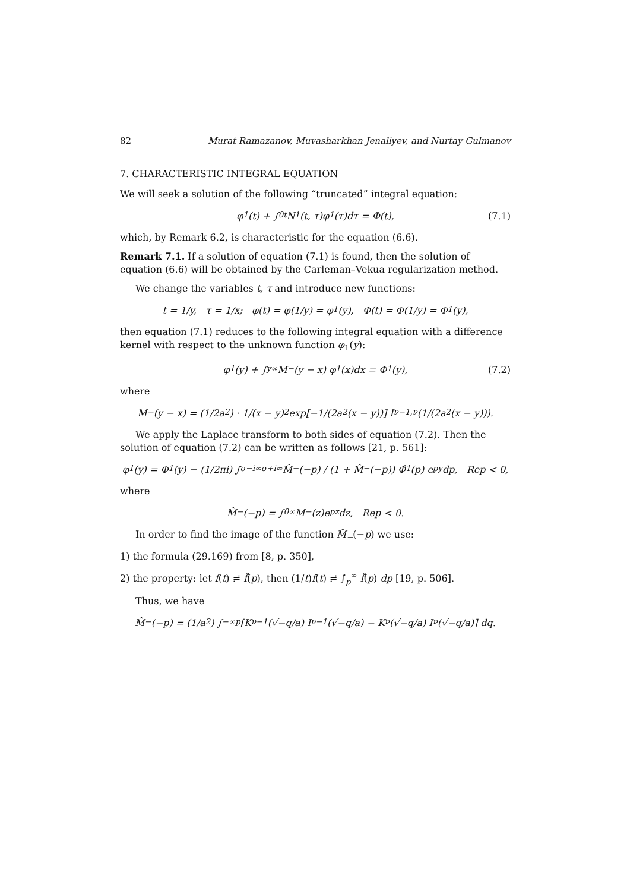82 Murat Ramazanov, Muvasharkhan Jenaliyev, and Nurtay Gulmanov
7. CHARACTERISTIC INTEGRAL EQUATION
We will seek a solution of the following “truncated” integral equation:
φ<sub>1</sub>(t) + ∫<sub>0</sub><sup>t</sup> N<sub>1</sub>(t, τ)φ<sub>1</sub>(τ)dτ = Φ(t), (7.1)
which, by Remark 6.2, is characteristic for the equation (6.6).
Remark 7.1. If a solution of equation (7.1) is found, then the solution of equation (6.6) will be obtained by the Carleman–Vekua regularization method.
We change the variables t, τ and introduce new functions:
t = 1/y, τ = 1/x; φ(t) = φ(1/y) = φ<sub>1</sub>(y), Φ(t) = Φ(1/y) = Φ<sub>1</sub>(y),
then equation (7.1) reduces to the following integral equation with a difference kernel with respect to the unknown function φ<sub>1</sub>(y):
φ<sub>1</sub>(y) + ∫<sub>y</sub><sup>∞</sup> M<sub>−</sub>(y − x) φ<sub>1</sub>(x)dx = Φ<sub>1</sub>(y), (7.2)
where
M<sub>−</sub>(y − x) = (1/2a<sup>2</sup>) · 1/(x − y)<sup>2</sup> exp[−1/(2a<sup>2</sup>(x − y))] I<sub>ν−1,ν</sub>(1/(2a<sup>2</sup>(x − y))).
We apply the Laplace transform to both sides of equation (7.2). Then the solution of equation (7.2) can be written as follows [21, p. 561]:
φ<sub>1</sub>(y) = Φ<sub>1</sub>(y) − (1/2πi) ∫<sub>σ−i∞</sub><sup>σ+i∞</sup> M̂<sub>−</sub>(−p) / (1 + M̂<sub>−</sub>(−p)) Φ̂<sub>1</sub>(p) e<sup>py</sup>dp, Rep < 0,
where
M̂<sub>−</sub>(−p) = ∫<sub>0</sub><sup>∞</sup> M<sub>−</sub>(z)e<sup>pz</sup>dz, Rep < 0.
In order to find the image of the function M̂<sub>−</sub>(−p) we use:
1) the formula (29.169) from [8, p. 350],
2) the property: let f(t) ≓ f̂(p), then (1/t)f(t) ≓ ∫<sub>p</sub><sup>∞</sup> f̂(p) dp [19, p. 506].
Thus, we have
M̂<sub>−</sub>(−p) = (1/a<sup>2</sup>) ∫<sub>−∞</sub><sup>p</sup> [K<sub>ν−1</sub>(√−q/a) I<sub>ν−1</sub>(√−q/a) − K<sub>ν</sub>(√−q/a) I<sub>ν</sub>(√−q/a)] dq.